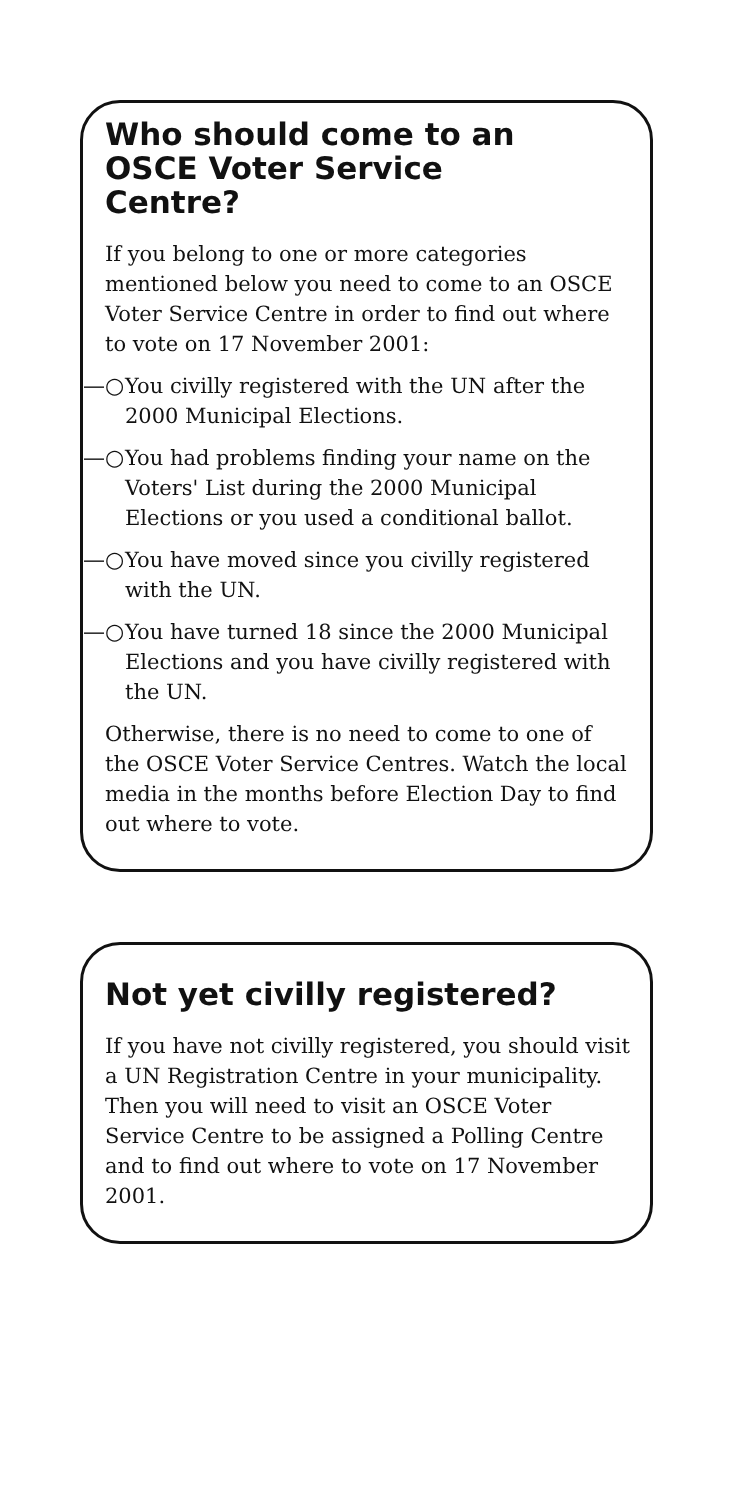Who should come to an
OSCE Voter Service
Centre?
If you belong to one or more categories mentioned below you need to come to an OSCE Voter Service Centre in order to find out where to vote on 17 November 2001:
—○ You civilly registered with the UN after the 2000 Municipal Elections.
—○ You had problems finding your name on the Voters' List during the 2000 Municipal Elections or you used a conditional ballot.
—○ You have moved since you civilly registered with the UN.
—○ You have turned 18 since the 2000 Municipal Elections and you have civilly registered with the UN.
Otherwise, there is no need to come to one of the OSCE Voter Service Centres. Watch the local media in the months before Election Day to find out where to vote.
Not yet civilly registered?
If you have not civilly registered, you should visit a UN Registration Centre in your municipality. Then you will need to visit an OSCE Voter Service Centre to be assigned a Polling Centre and to find out where to vote on 17 November 2001.